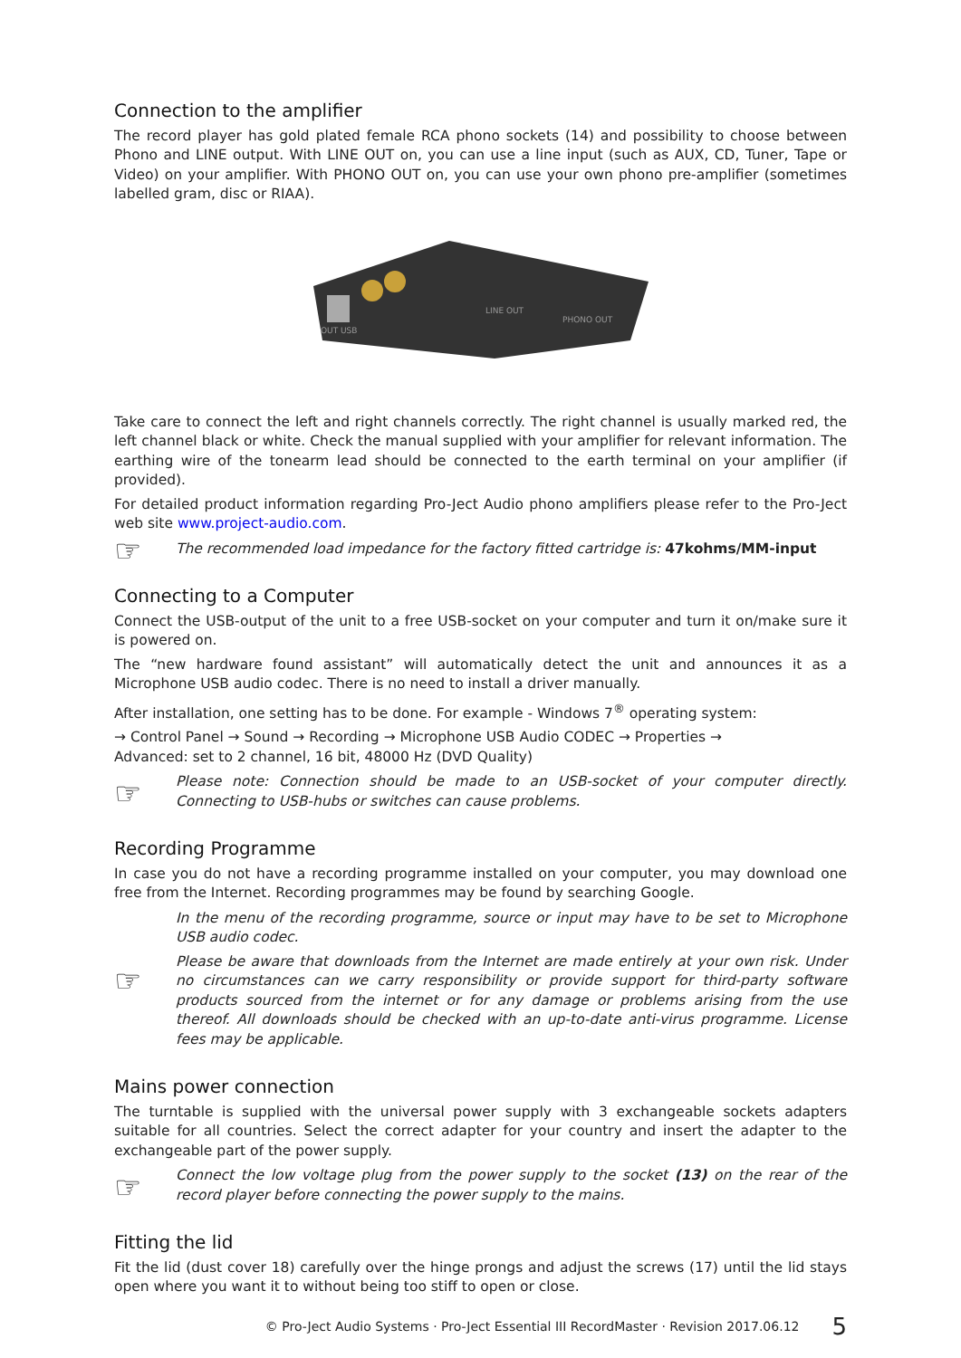Connection to the amplifier
The record player has gold plated female RCA phono sockets (14) and possibility to choose between Phono and LINE output. With LINE OUT on, you can use a line input (such as AUX, CD, Tuner, Tape or Video) on your amplifier. With PHONO OUT on, you can use your own phono pre-amplifier (sometimes labelled gram, disc or RIAA).
LINE OUT
PHONO OUT
OUT USB
Take care to connect the left and right channels correctly. The right channel is usually marked red, the left channel black or white. Check the manual supplied with your amplifier for relevant information. The earthing wire of the tonearm lead should be connected to the earth terminal on your amplifier (if provided).
For detailed product information regarding Pro-Ject Audio phono amplifiers please refer to the Pro-Ject web site www.project-audio.com.
☞
The recommended load impedance for the factory fitted cartridge is: 47kohms/MM-input
Connecting to a Computer
Connect the USB-output of the unit to a free USB-socket on your computer and turn it on/make sure it is powered on.
The “new hardware found assistant” will automatically detect the unit and announces it as a Microphone USB audio codec. There is no need to install a driver manually.
After installation, one setting has to be done. For example - Windows 7<sup>®</sup> operating system:
→ Control Panel → Sound → Recording → Microphone USB Audio CODEC → Properties →
Advanced: set to 2 channel, 16 bit, 48000 Hz (DVD Quality)
☞
Please note: Connection should be made to an USB-socket of your computer directly. Connecting to USB-hubs or switches can cause problems.
Recording Programme
In case you do not have a recording programme installed on your computer, you may download one free from the Internet. Recording programmes may be found by searching Google.
☞
In the menu of the recording programme, source or input may have to be set to Microphone USB audio codec.
Please be aware that downloads from the Internet are made entirely at your own risk. Under no circumstances can we carry responsibility or provide support for third-party software products sourced from the internet or for any damage or problems arising from the use thereof. All downloads should be checked with an up-to-date anti-virus programme. License fees may be applicable.
Mains power connection
The turntable is supplied with the universal power supply with 3 exchangeable sockets adapters suitable for all countries. Select the correct adapter for your country and insert the adapter to the exchangeable part of the power supply.
☞
Connect the low voltage plug from the power supply to the socket (13) on the rear of the record player before connecting the power supply to the mains.
Fitting the lid
Fit the lid (dust cover 18) carefully over the hinge prongs and adjust the screws (17) until the lid stays open where you want it to without being too stiff to open or close.
© Pro-Ject Audio Systems · Pro-Ject Essential III RecordMaster · Revision 2017.06.12 5